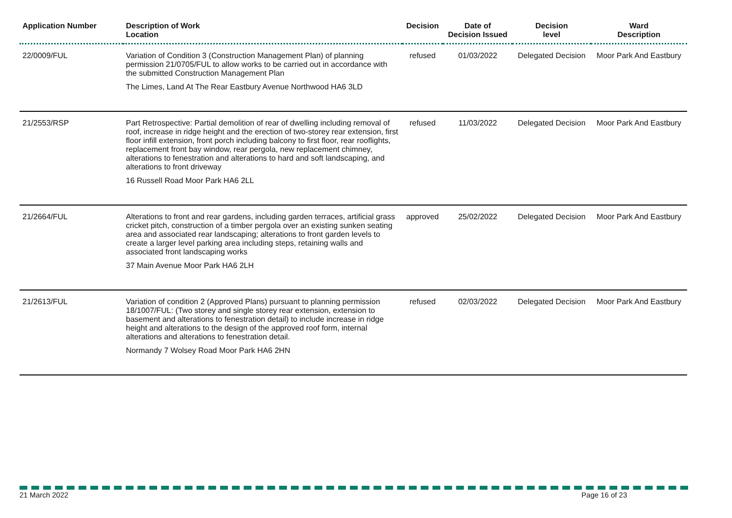| Application Number | Description of Work Location | Decision | Date of Decision Issued | Decision level | Ward Description |
| --- | --- | --- | --- | --- | --- |
| 22/0009/FUL | Variation of Condition 3 (Construction Management Plan) of planning permission 21/0705/FUL to allow works to be carried out in accordance with the submitted Construction Management Plan The Limes, Land At The Rear Eastbury Avenue Northwood HA6 3LD | refused | 01/03/2022 | Delegated Decision | Moor Park And Eastbury |
| 21/2553/RSP | Part Retrospective: Partial demolition of rear of dwelling including removal of roof, increase in ridge height and the erection of two-storey rear extension, first floor infill extension, front porch including balcony to first floor, rear rooflights, replacement front bay window, rear pergola, new replacement chimney, alterations to fenestration and alterations to hard and soft landscaping, and alterations to front driveway 16 Russell Road Moor Park HA6 2LL | refused | 11/03/2022 | Delegated Decision | Moor Park And Eastbury |
| 21/2664/FUL | Alterations to front and rear gardens, including garden terraces, artificial grass cricket pitch, construction of a timber pergola over an existing sunken seating area and associated rear landscaping; alterations to front garden levels to create a larger level parking area including steps, retaining walls and associated front landscaping works 37 Main Avenue Moor Park HA6 2LH | approved | 25/02/2022 | Delegated Decision | Moor Park And Eastbury |
| 21/2613/FUL | Variation of condition 2 (Approved Plans) pursuant to planning permission 18/1007/FUL: (Two storey and single storey rear extension, extension to basement and alterations to fenestration detail) to include increase in ridge height and alterations to the design of the approved roof form, internal alterations and alterations to fenestration detail. Normandy 7 Wolsey Road Moor Park HA6 2HN | refused | 02/03/2022 | Delegated Decision | Moor Park And Eastbury |
21 March 2022 Page 16 of 23